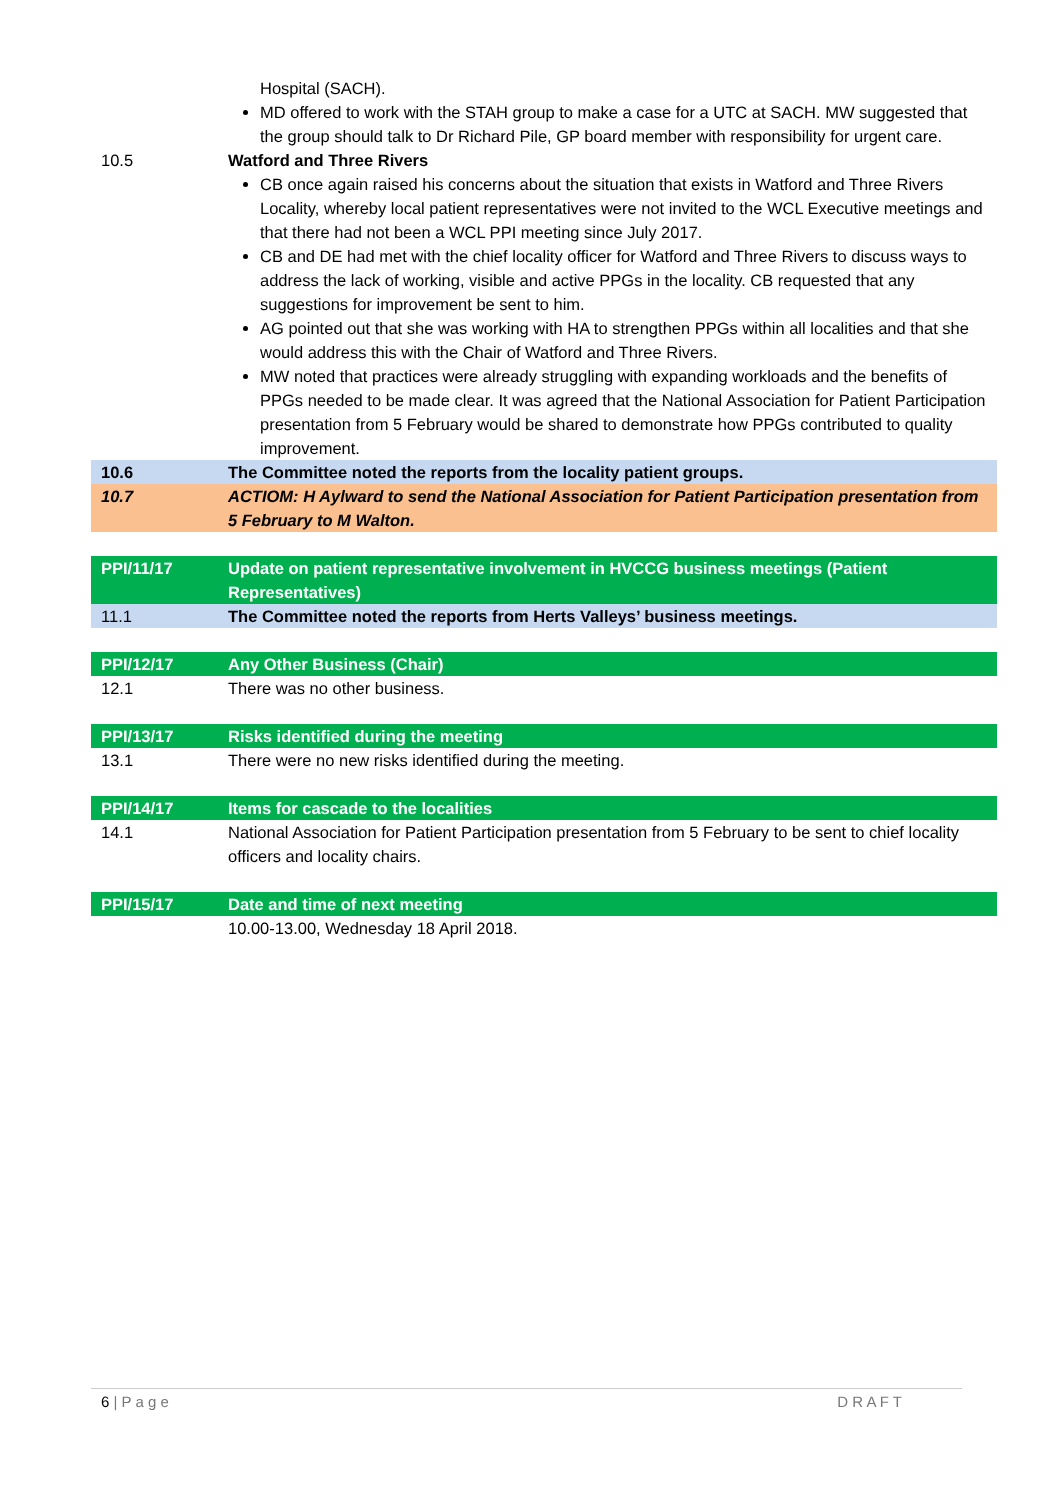| | Hospital (SACH). MD offered to work with the STAH group to make a case for a UTC at SACH. MW suggested that the group should talk to Dr Richard Pile, GP board member with responsibility for urgent care. |
| 10.5 | Watford and Three Rivers CB once again raised his concerns about the situation that exists in Watford and Three Rivers Locality, whereby local patient representatives were not invited to the WCL Executive meetings and that there had not been a WCL PPI meeting since July 2017. CB and DE had met with the chief locality officer for Watford and Three Rivers to discuss ways to address the lack of working, visible and active PPGs in the locality. CB requested that any suggestions for improvement be sent to him. AG pointed out that she was working with HA to strengthen PPGs within all localities and that she would address this with the Chair of Watford and Three Rivers. MW noted that practices were already struggling with expanding workloads and the benefits of PPGs needed to be made clear. It was agreed that the National Association for Patient Participation presentation from 5 February would be shared to demonstrate how PPGs contributed to quality improvement. |
| 10.6 | The Committee noted the reports from the locality patient groups. |
| 10.7 | ACTIOM: H Aylward to send the National Association for Patient Participation presentation from 5 February to M Walton. |
| PPI/11/17 | Update on patient representative involvement in HVCCG business meetings (Patient Representatives) |
| 11.1 | The Committee noted the reports from Herts Valleys’ business meetings. |
| PPI/12/17 | Any Other Business (Chair) |
| 12.1 | There was no other business. |
| PPI/13/17 | Risks identified during the meeting |
| 13.1 | There were no new risks identified during the meeting. |
| PPI/14/17 | Items for cascade to the localities |
| 14.1 | National Association for Patient Participation presentation from 5 February to be sent to chief locality officers and locality chairs. |
| PPI/15/17 | Date and time of next meeting |
| | 10.00-13.00, Wednesday 18 April 2018. |
6 | P a g e D R A F T